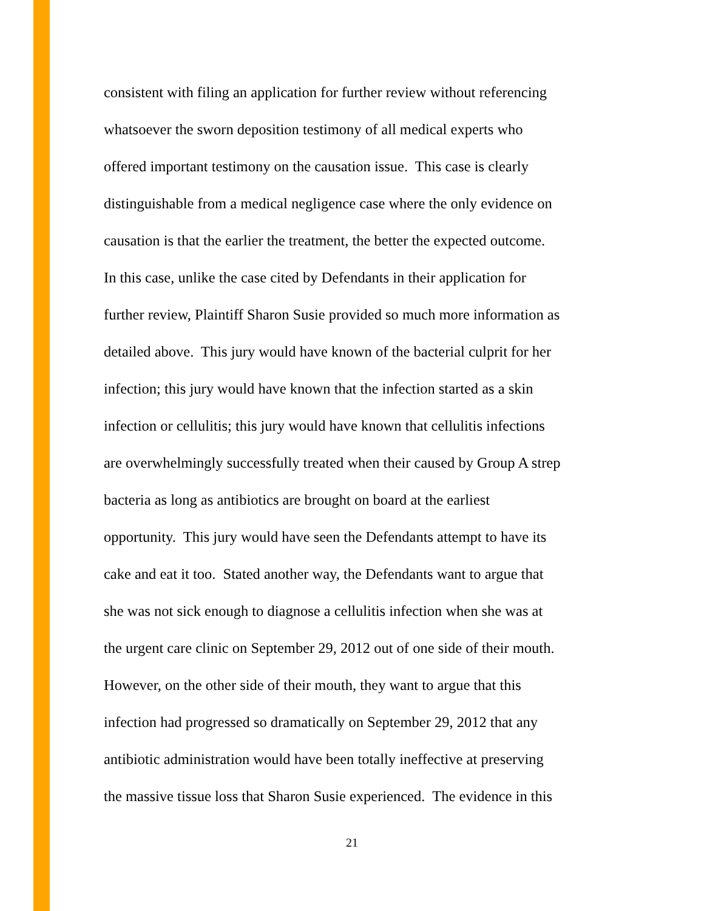consistent with filing an application for further review without referencing
whatsoever the sworn deposition testimony of all medical experts who
offered important testimony on the causation issue. This case is clearly
distinguishable from a medical negligence case where the only evidence on
causation is that the earlier the treatment, the better the expected outcome.
In this case, unlike the case cited by Defendants in their application for
further review, Plaintiff Sharon Susie provided so much more information as
detailed above. This jury would have known of the bacterial culprit for her
infection; this jury would have known that the infection started as a skin
infection or cellulitis; this jury would have known that cellulitis infections
are overwhelmingly successfully treated when their caused by Group A strep
bacteria as long as antibiotics are brought on board at the earliest
opportunity. This jury would have seen the Defendants attempt to have its
cake and eat it too. Stated another way, the Defendants want to argue that
she was not sick enough to diagnose a cellulitis infection when she was at
the urgent care clinic on September 29, 2012 out of one side of their mouth.
However, on the other side of their mouth, they want to argue that this
infection had progressed so dramatically on September 29, 2012 that any
antibiotic administration would have been totally ineffective at preserving
the massive tissue loss that Sharon Susie experienced. The evidence in this
21